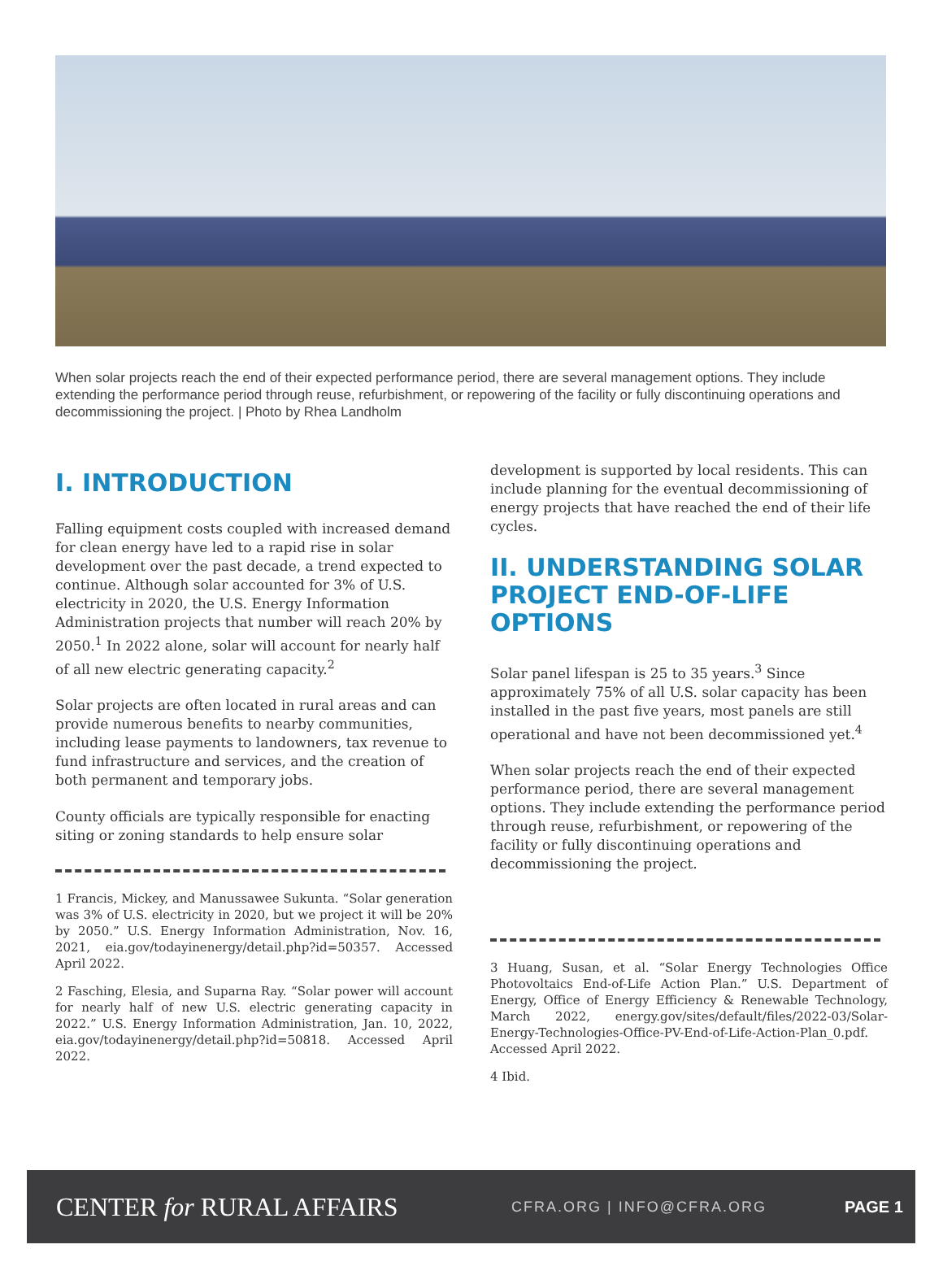When solar projects reach the end of their expected performance period, there are several management options. They include extending the performance period through reuse, refurbishment, or repowering of the facility or fully discontinuing operations and decommissioning the project. | Photo by Rhea Landholm
I. INTRODUCTION
Falling equipment costs coupled with increased demand for clean energy have led to a rapid rise in solar development over the past decade, a trend expected to continue. Although solar accounted for 3% of U.S. electricity in 2020, the U.S. Energy Information Administration projects that number will reach 20% by 2050.<sup>1</sup> In 2022 alone, solar will account for nearly half of all new electric generating capacity.<sup>2</sup>
Solar projects are often located in rural areas and can provide numerous benefits to nearby communities, including lease payments to landowners, tax revenue to fund infrastructure and services, and the creation of both permanent and temporary jobs.
County officials are typically responsible for enacting siting or zoning standards to help ensure solar
1 Francis, Mickey, and Manussawee Sukunta. “Solar generation was 3% of U.S. electricity in 2020, but we project it will be 20% by 2050.” U.S. Energy Information Administration, Nov. 16, 2021, eia.gov/todayinenergy/detail.php?id=50357. Accessed April 2022.
2 Fasching, Elesia, and Suparna Ray. “Solar power will account for nearly half of new U.S. electric generating capacity in 2022.” U.S. Energy Information Administration, Jan. 10, 2022, eia.gov/todayinenergy/detail.php?id=50818. Accessed April 2022.
development is supported by local residents. This can include planning for the eventual decommissioning of energy projects that have reached the end of their life cycles.
II. UNDERSTANDING SOLAR PROJECT END-OF-LIFE OPTIONS
Solar panel lifespan is 25 to 35 years.<sup>3</sup> Since approximately 75% of all U.S. solar capacity has been installed in the past five years, most panels are still operational and have not been decommissioned yet.<sup>4</sup>
When solar projects reach the end of their expected performance period, there are several management options. They include extending the performance period through reuse, refurbishment, or repowering of the facility or fully discontinuing operations and decommissioning the project.
3 Huang, Susan, et al. “Solar Energy Technologies Office Photovoltaics End-of-Life Action Plan.” U.S. Department of Energy, Office of Energy Efficiency & Renewable Technology, March 2022, energy.gov/sites/default/files/2022-03/Solar-Energy-Technologies-Office-PV-End-of-Life-Action-Plan_0.pdf. Accessed April 2022.
4 Ibid.
CENTER for RURAL AFFAIRS
CFRA.ORG | INFO@CFRA.ORG PAGE 1